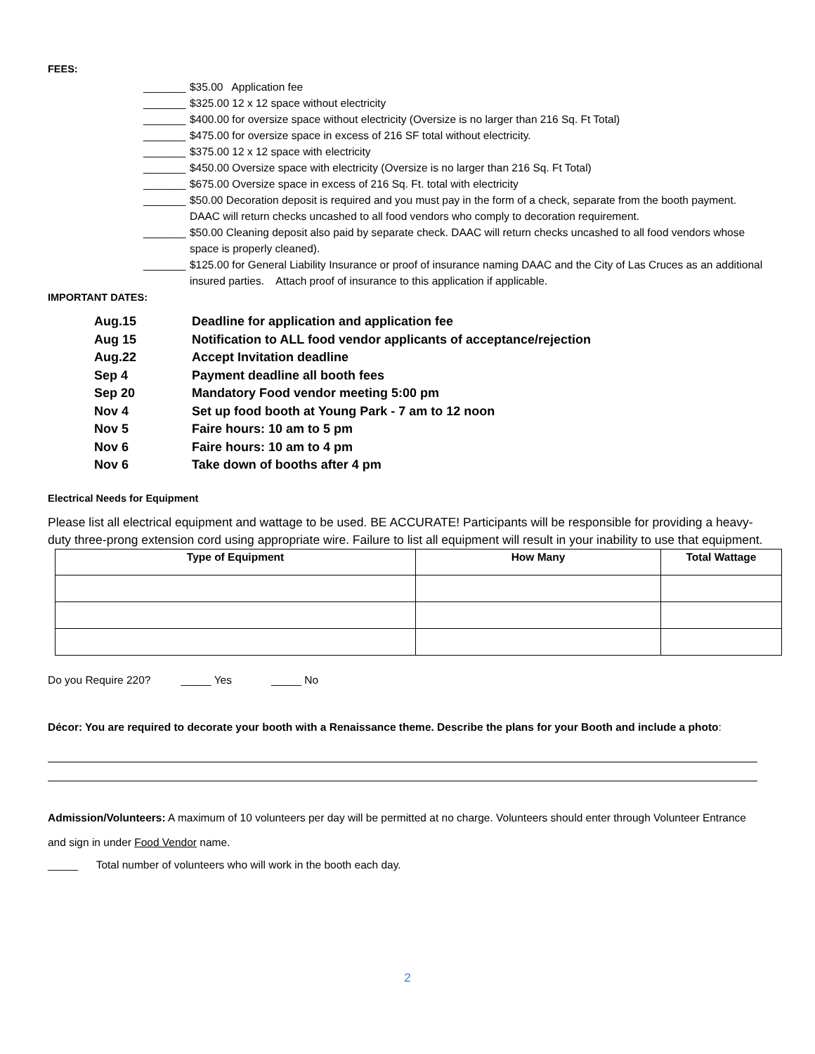FEES:
_______ $35.00 Application fee
_______ $325.00 12 x 12 space without electricity
_______ $400.00 for oversize space without electricity (Oversize is no larger than 216 Sq. Ft Total)
_______ $475.00 for oversize space in excess of 216 SF total without electricity.
_______ $375.00 12 x 12 space with electricity
_______ $450.00 Oversize space with electricity (Oversize is no larger than 216 Sq. Ft Total)
_______ $675.00 Oversize space in excess of 216 Sq. Ft. total with electricity
_______ $50.00 Decoration deposit is required and you must pay in the form of a check, separate from the booth payment. DAAC will return checks uncashed to all food vendors who comply to decoration requirement.
_______ $50.00 Cleaning deposit also paid by separate check. DAAC will return checks uncashed to all food vendors whose space is properly cleaned).
_______ $125.00 for General Liability Insurance or proof of insurance naming DAAC and the City of Las Cruces as an additional insured parties. Attach proof of insurance to this application if applicable.
IMPORTANT DATES:
Aug.15 Deadline for application and application fee
Aug 15 Notification to ALL food vendor applicants of acceptance/rejection
Aug.22 Accept Invitation deadline
Sep 4 Payment deadline all booth fees
Sep 20 Mandatory Food vendor meeting 5:00 pm
Nov 4 Set up food booth at Young Park - 7 am to 12 noon
Nov 5 Faire hours: 10 am to 5 pm
Nov 6 Faire hours: 10 am to 4 pm
Nov 6 Take down of booths after 4 pm
Electrical Needs for Equipment
Please list all electrical equipment and wattage to be used. BE ACCURATE! Participants will be responsible for providing a heavy-duty three-prong extension cord using appropriate wire. Failure to list all equipment will result in your inability to use that equipment.
| Type of Equipment | How Many | Total Wattage |
| --- | --- | --- |
Do you Require 220? _____ Yes _____ No
Décor: You are required to decorate your booth with a Renaissance theme. Describe the plans for your Booth and include a photo:
Admission/Volunteers: A maximum of 10 volunteers per day will be permitted at no charge. Volunteers should enter through Volunteer Entrance and sign in under Food Vendor name.
_____ Total number of volunteers who will work in the booth each day.
2